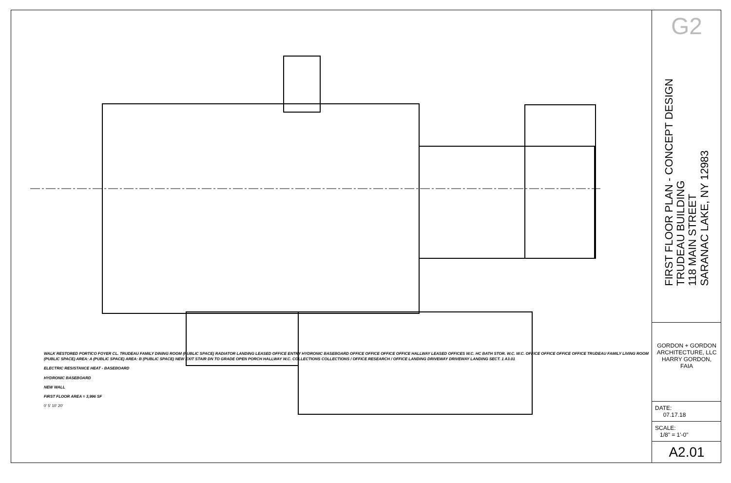WALK RESTORED PORTICO FOYER CL. TRUDEAU FAMILY DINING ROOM (PUBLIC SPACE) RADIATOR LANDING LEASED OFFICE ENTRY HYDRONIC BASEBOARD OFFICE OFFICE OFFICE OFFICE HALLWAY LEASED OFFICES W.C. HC BATH STOR. W.C. W.C. OFFICE OFFICE OFFICE OFFICE TRUDEAU FAMILY LIVING ROOM (PUBLIC SPACE) AREA: A (PUBLIC SPACE) AREA: B (PUBLIC SPACE) NEW EXIT STAIR DN TO GRADE OPEN PORCH HALLWAY W.C. COLLECTIONS COLLECTIONS / OFFICE RESEARCH / OFFICE LANDING DRIVEWAY DRIVEWAY LANDING SECT. 1 A3.01
ELECTRIC RESISTANCE HEAT - BASEBOARD
HYDRONIC BASEBOARD
NEW WALL
FIRST FLOOR AREA = 3,996 SF
0' 5' 10' 20'
G2
FIRST FLOOR PLAN - CONCEPT DESIGN
TRUDEAU BUILDING
118 MAIN STREET
SARANAC LAKE, NY 12983
GORDON + GORDON ARCHITECTURE, LLC HARRY GORDON, FAIA
DATE:
07.17.18
SCALE:
1/8" = 1'-0"
A2.01